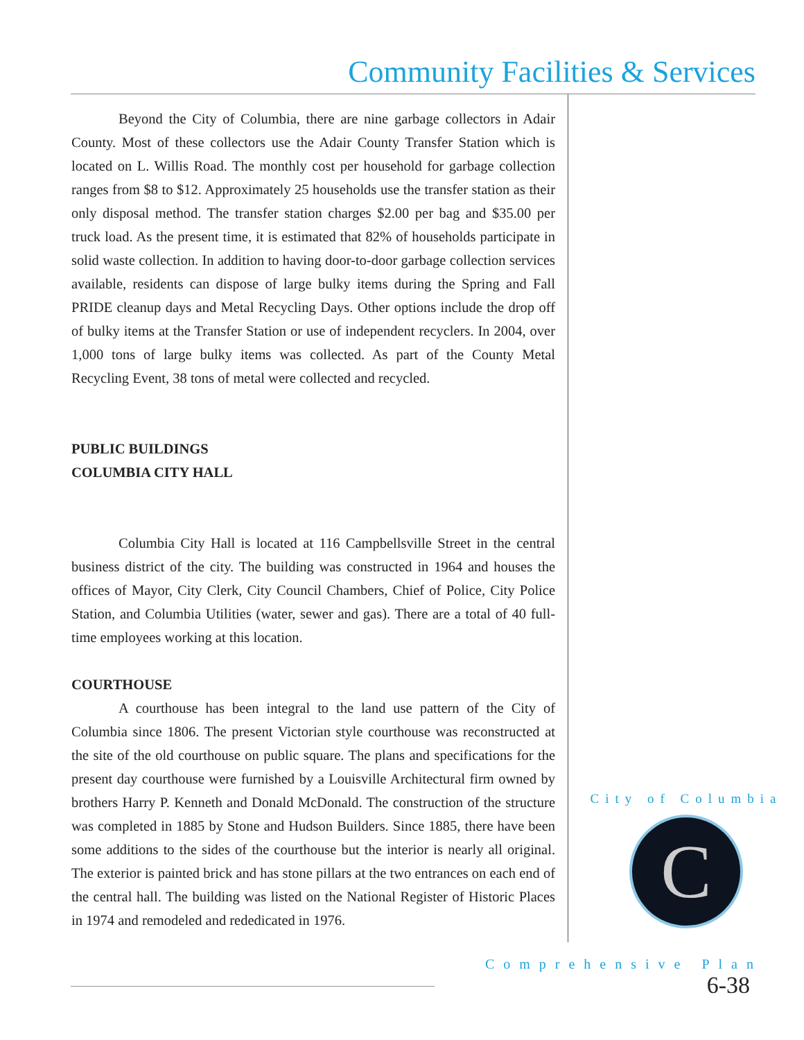Community Facilities & Services
Beyond the City of Columbia, there are nine garbage collectors in Adair County. Most of these collectors use the Adair County Transfer Station which is located on L. Willis Road. The monthly cost per household for garbage collection ranges from $8 to $12. Approximately 25 households use the transfer station as their only disposal method. The transfer station charges $2.00 per bag and $35.00 per truck load. As the present time, it is estimated that 82% of households participate in solid waste collection. In addition to having door-to-door garbage collection services available, residents can dispose of large bulky items during the Spring and Fall PRIDE cleanup days and Metal Recycling Days. Other options include the drop off of bulky items at the Transfer Station or use of independent recyclers. In 2004, over 1,000 tons of large bulky items was collected. As part of the County Metal Recycling Event, 38 tons of metal were collected and recycled.
PUBLIC BUILDINGS
COLUMBIA CITY HALL
Columbia City Hall is located at 116 Campbellsville Street in the central business district of the city. The building was constructed in 1964 and houses the offices of Mayor, City Clerk, City Council Chambers, Chief of Police, City Police Station, and Columbia Utilities (water, sewer and gas). There are a total of 40 full-time employees working at this location.
COURTHOUSE
A courthouse has been integral to the land use pattern of the City of Columbia since 1806. The present Victorian style courthouse was reconstructed at the site of the old courthouse on public square. The plans and specifications for the present day courthouse were furnished by a Louisville Architectural firm owned by brothers Harry P. Kenneth and Donald McDonald. The construction of the structure was completed in 1885 by Stone and Hudson Builders. Since 1885, there have been some additions to the sides of the courthouse but the interior is nearly all original. The exterior is painted brick and has stone pillars at the two entrances on each end of the central hall. The building was listed on the National Register of Historic Places in 1974 and remodeled and rededicated in 1976.
City of Columbia
C
Comprehensive Plan
6-38